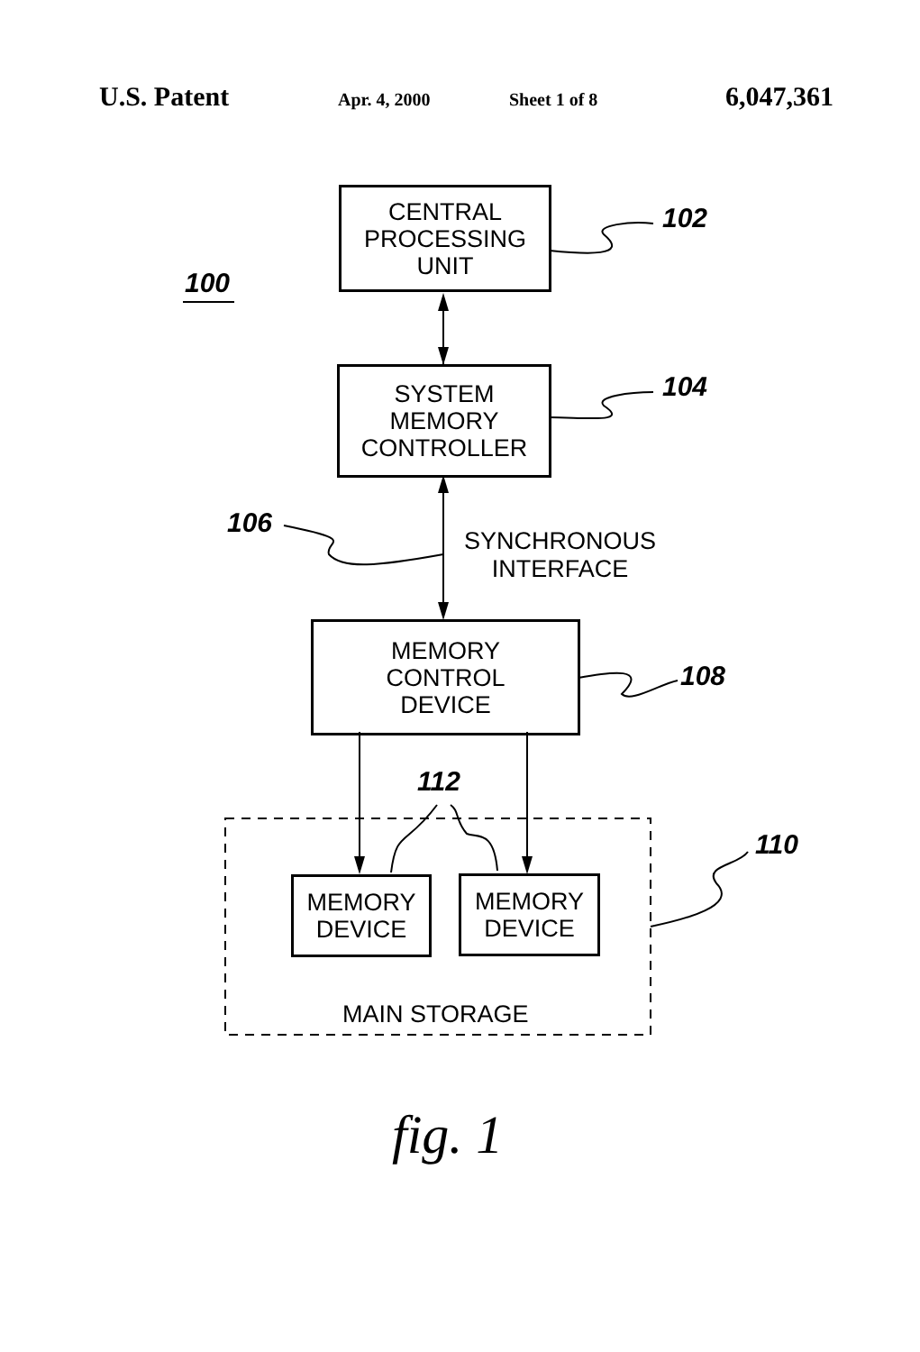U.S. Patent Apr. 4, 2000 Sheet 1 of 8 6,047,361
CENTRAL
PROCESSING
UNIT
SYSTEM
MEMORY
CONTROLLER
MEMORY
CONTROL
DEVICE
MEMORY
DEVICE
MEMORY
DEVICE
SYNCHRONOUS
INTERFACE
MAIN STORAGE
100
102
104
106
108
110
112
fig. 1